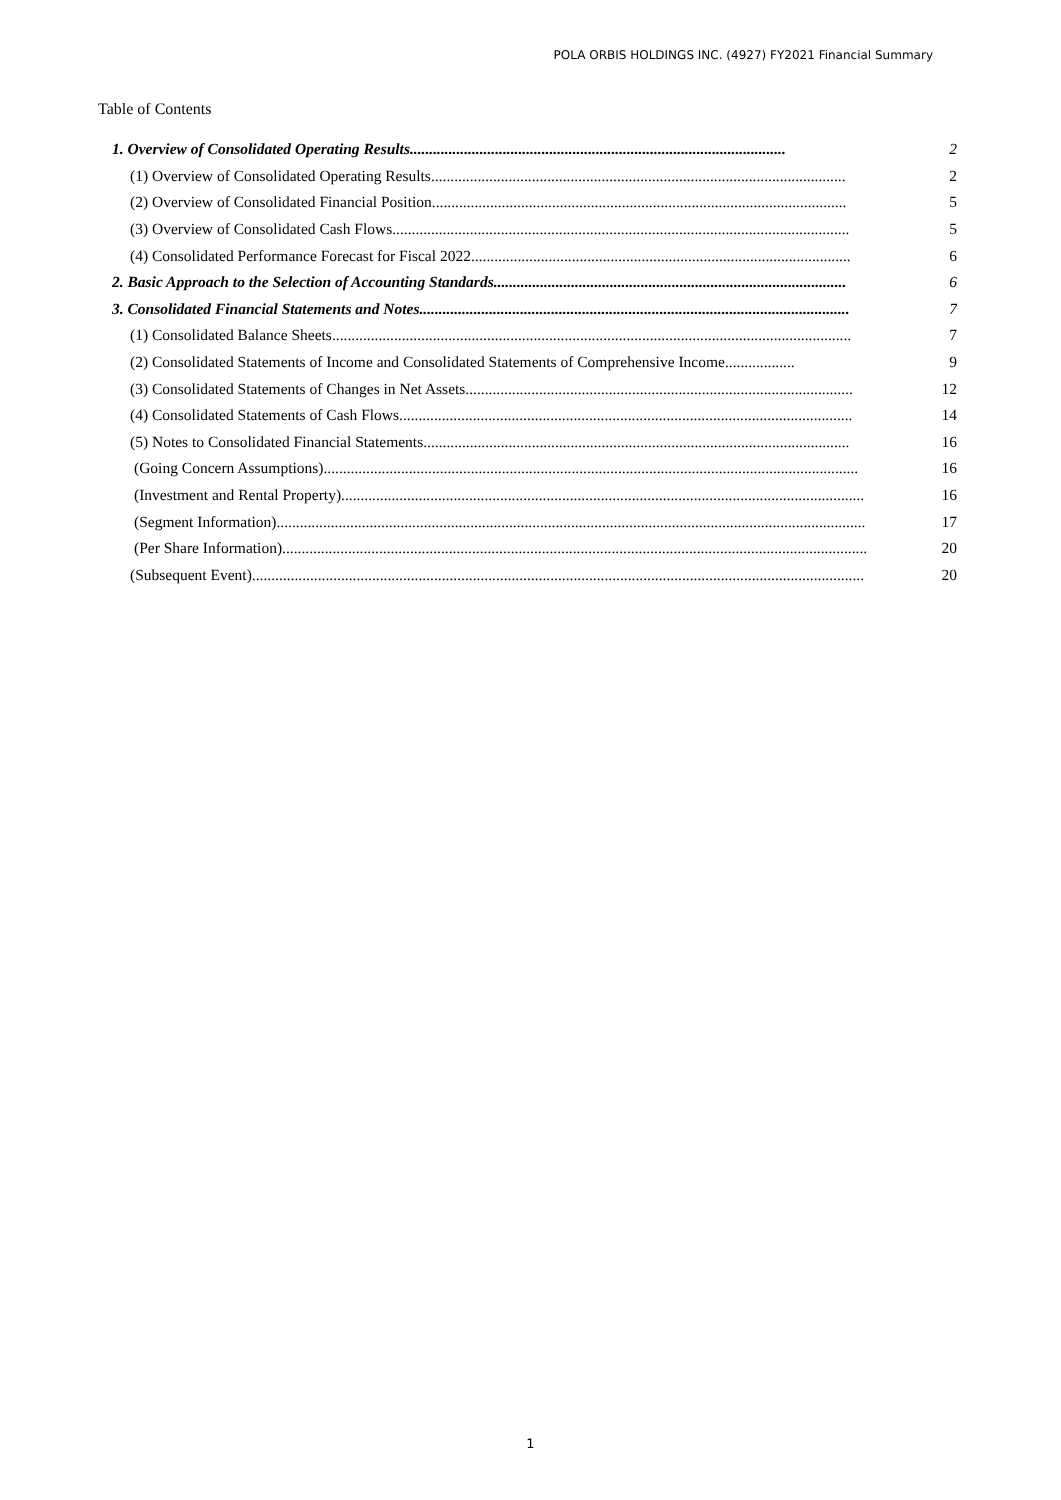POLA ORBIS HOLDINGS INC. (4927) FY2021 Financial Summary
Table of Contents
1. Overview of Consolidated Operating Results................................................................................................. 2
(1) Overview of Consolidated Operating Results........................................................................................................... 2
(2) Overview of Consolidated Financial Position........................................................................................................... 5
(3) Overview of Consolidated Cash Flows...................................................................................................................... 5
(4) Consolidated Performance Forecast for Fiscal 2022.................................................................................................. 6
2. Basic Approach to the Selection of Accounting Standards........................................................................................... 6
3. Consolidated Financial Statements and Notes............................................................................................................... 7
(1) Consolidated Balance Sheets...................................................................................................................................... 7
(2) Consolidated Statements of Income and Consolidated Statements of Comprehensive Income.................. 9
(3) Consolidated Statements of Changes in Net Assets.................................................................................................... 12
(4) Consolidated Statements of Cash Flows..................................................................................................................... 14
(5) Notes to Consolidated Financial Statements.............................................................................................................. 16
(Going Concern Assumptions).......................................................................................................................................... 16
(Investment and Rental Property)....................................................................................................................................... 16
(Segment Information)........................................................................................................................................................ 17
(Per Share Information)....................................................................................................................................................... 20
(Subsequent Event).............................................................................................................................................................. 20
1